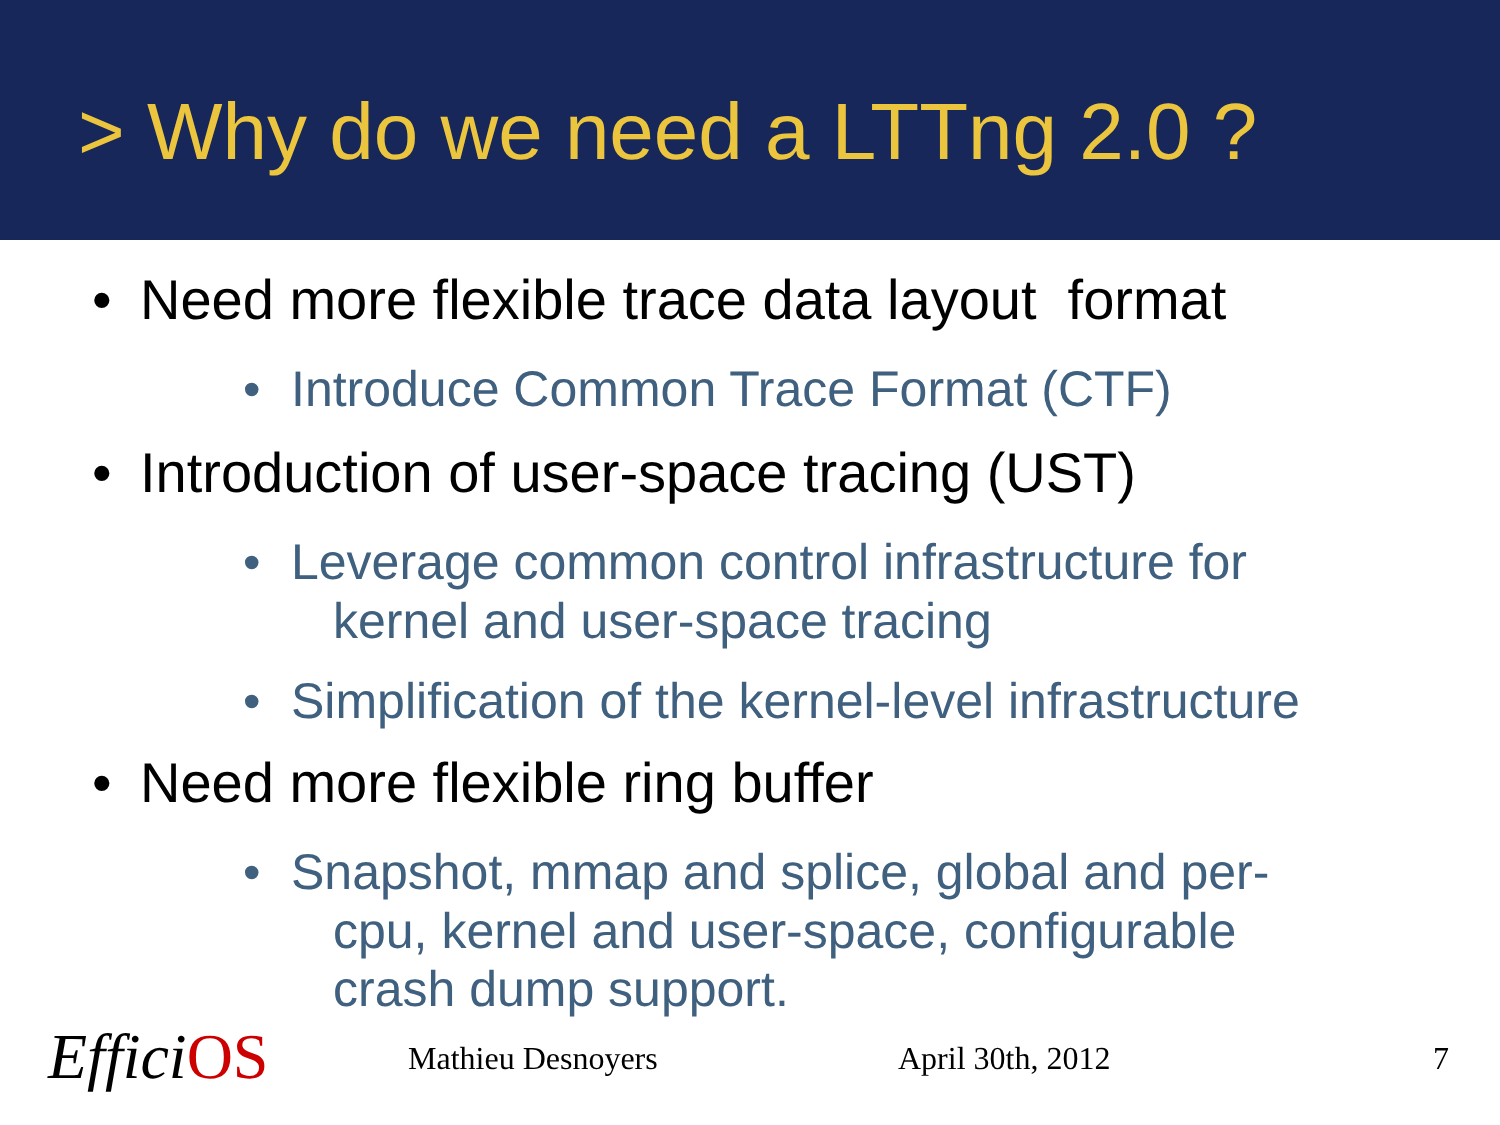> Why do we need a LTTng 2.0 ?
• Need more flexible trace data layout format
• Introduce Common Trace Format (CTF)
• Introduction of user-space tracing (UST)
• Leverage common control infrastructure for
kernel and user-space tracing
• Simplification of the kernel-level infrastructure
• Need more flexible ring buffer
• Snapshot, mmap and splice, global and per-
cpu, kernel and user-space, configurable
crash dump support.
EfficiOS Mathieu Desnoyers April 30th, 2012 7